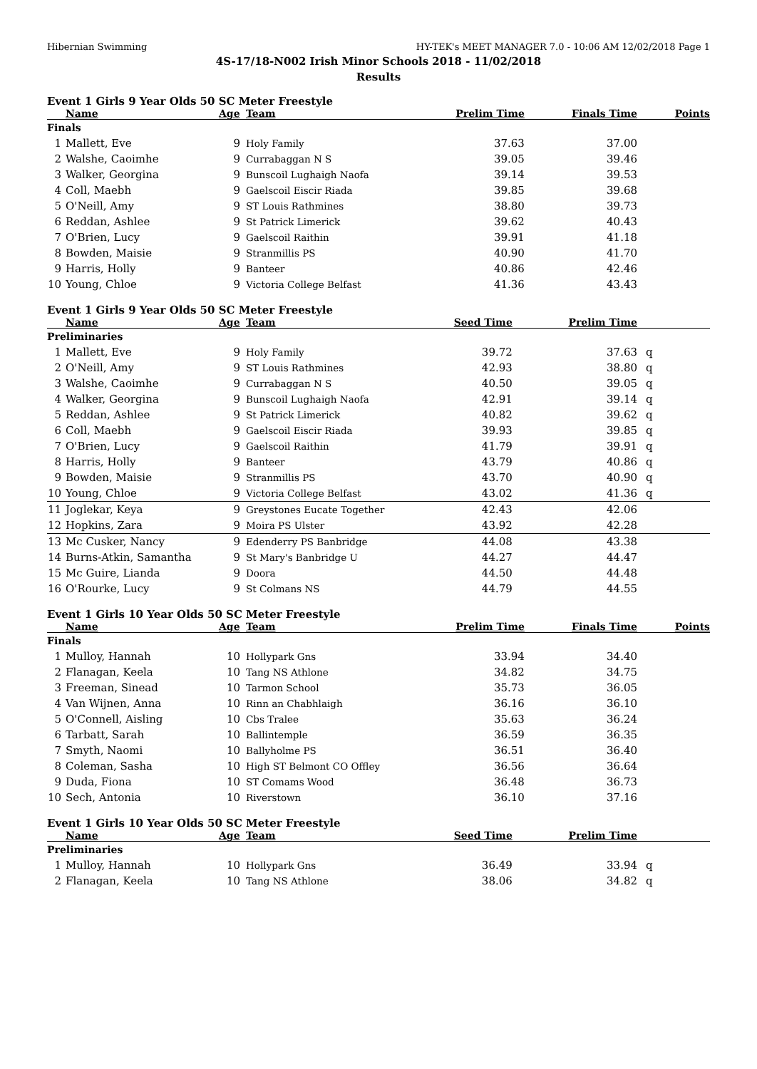Hibernian Swimming HY-TEK's MEET MANAGER 7.0 - 10:06 AM 12/02/2018 Page 1
4S-17/18-N002 Irish Minor Schools 2018 - 11/02/2018
Results
Event 1 Girls 9 Year Olds 50 SC Meter Freestyle
| | Name | Age | Team | Prelim Time | Finals Time | Points |
| --- | --- | --- | --- | --- | --- | --- |
| Finals | | | | | | |
| 1 | Mallett, Eve | 9 | Holy Family | 37.63 | 37.00 | |
| 2 | Walshe, Caoimhe | 9 | Currabaggan N S | 39.05 | 39.46 | |
| 3 | Walker, Georgina | 9 | Bunscoil Lughaigh Naofa | 39.14 | 39.53 | |
| 4 | Coll, Maebh | 9 | Gaelscoil Eiscir Riada | 39.85 | 39.68 | |
| 5 | O'Neill, Amy | 9 | ST Louis Rathmines | 38.80 | 39.73 | |
| 6 | Reddan, Ashlee | 9 | St Patrick Limerick | 39.62 | 40.43 | |
| 7 | O'Brien, Lucy | 9 | Gaelscoil Raithin | 39.91 | 41.18 | |
| 8 | Bowden, Maisie | 9 | Stranmillis PS | 40.90 | 41.70 | |
| 9 | Harris, Holly | 9 | Banteer | 40.86 | 42.46 | |
| 10 | Young, Chloe | 9 | Victoria College Belfast | 41.36 | 43.43 | |
Event 1 Girls 9 Year Olds 50 SC Meter Freestyle
| | Name | Age | Team | Seed Time | Prelim Time | |
| --- | --- | --- | --- | --- | --- | --- |
| Preliminaries | | | | | | |
| 1 | Mallett, Eve | 9 | Holy Family | 39.72 | 37.63 | q |
| 2 | O'Neill, Amy | 9 | ST Louis Rathmines | 42.93 | 38.80 | q |
| 3 | Walshe, Caoimhe | 9 | Currabaggan N S | 40.50 | 39.05 | q |
| 4 | Walker, Georgina | 9 | Bunscoil Lughaigh Naofa | 42.91 | 39.14 | q |
| 5 | Reddan, Ashlee | 9 | St Patrick Limerick | 40.82 | 39.62 | q |
| 6 | Coll, Maebh | 9 | Gaelscoil Eiscir Riada | 39.93 | 39.85 | q |
| 7 | O'Brien, Lucy | 9 | Gaelscoil Raithin | 41.79 | 39.91 | q |
| 8 | Harris, Holly | 9 | Banteer | 43.79 | 40.86 | q |
| 9 | Bowden, Maisie | 9 | Stranmillis PS | 43.70 | 40.90 | q |
| 10 | Young, Chloe | 9 | Victoria College Belfast | 43.02 | 41.36 | q |
| 11 | Joglekar, Keya | 9 | Greystones Eucate Together | 42.43 | 42.06 | |
| 12 | Hopkins, Zara | 9 | Moira PS Ulster | 43.92 | 42.28 | |
| 13 | Mc Cusker, Nancy | 9 | Edenderry PS Banbridge | 44.08 | 43.38 | |
| 14 | Burns-Atkin, Samantha | 9 | St Mary's Banbridge U | 44.27 | 44.47 | |
| 15 | Mc Guire, Lianda | 9 | Doora | 44.50 | 44.48 | |
| 16 | O'Rourke, Lucy | 9 | St Colmans NS | 44.79 | 44.55 | |
Event 1 Girls 10 Year Olds 50 SC Meter Freestyle
| | Name | Age | Team | Prelim Time | Finals Time | Points |
| --- | --- | --- | --- | --- | --- | --- |
| Finals | | | | | | |
| 1 | Mulloy, Hannah | 10 | Hollypark Gns | 33.94 | 34.40 | |
| 2 | Flanagan, Keela | 10 | Tang NS Athlone | 34.82 | 34.75 | |
| 3 | Freeman, Sinead | 10 | Tarmon School | 35.73 | 36.05 | |
| 4 | Van Wijnen, Anna | 10 | Rinn an Chabhlaigh | 36.16 | 36.10 | |
| 5 | O'Connell, Aisling | 10 | Cbs Tralee | 35.63 | 36.24 | |
| 6 | Tarbatt, Sarah | 10 | Ballintemple | 36.59 | 36.35 | |
| 7 | Smyth, Naomi | 10 | Ballyholme PS | 36.51 | 36.40 | |
| 8 | Coleman, Sasha | 10 | High ST Belmont CO Offley | 36.56 | 36.64 | |
| 9 | Duda, Fiona | 10 | ST Comams Wood | 36.48 | 36.73 | |
| 10 | Sech, Antonia | 10 | Riverstown | 36.10 | 37.16 | |
Event 1 Girls 10 Year Olds 50 SC Meter Freestyle
| | Name | Age | Team | Seed Time | Prelim Time | |
| --- | --- | --- | --- | --- | --- | --- |
| Preliminaries | | | | | | |
| 1 | Mulloy, Hannah | 10 | Hollypark Gns | 36.49 | 33.94 | q |
| 2 | Flanagan, Keela | 10 | Tang NS Athlone | 38.06 | 34.82 | q |